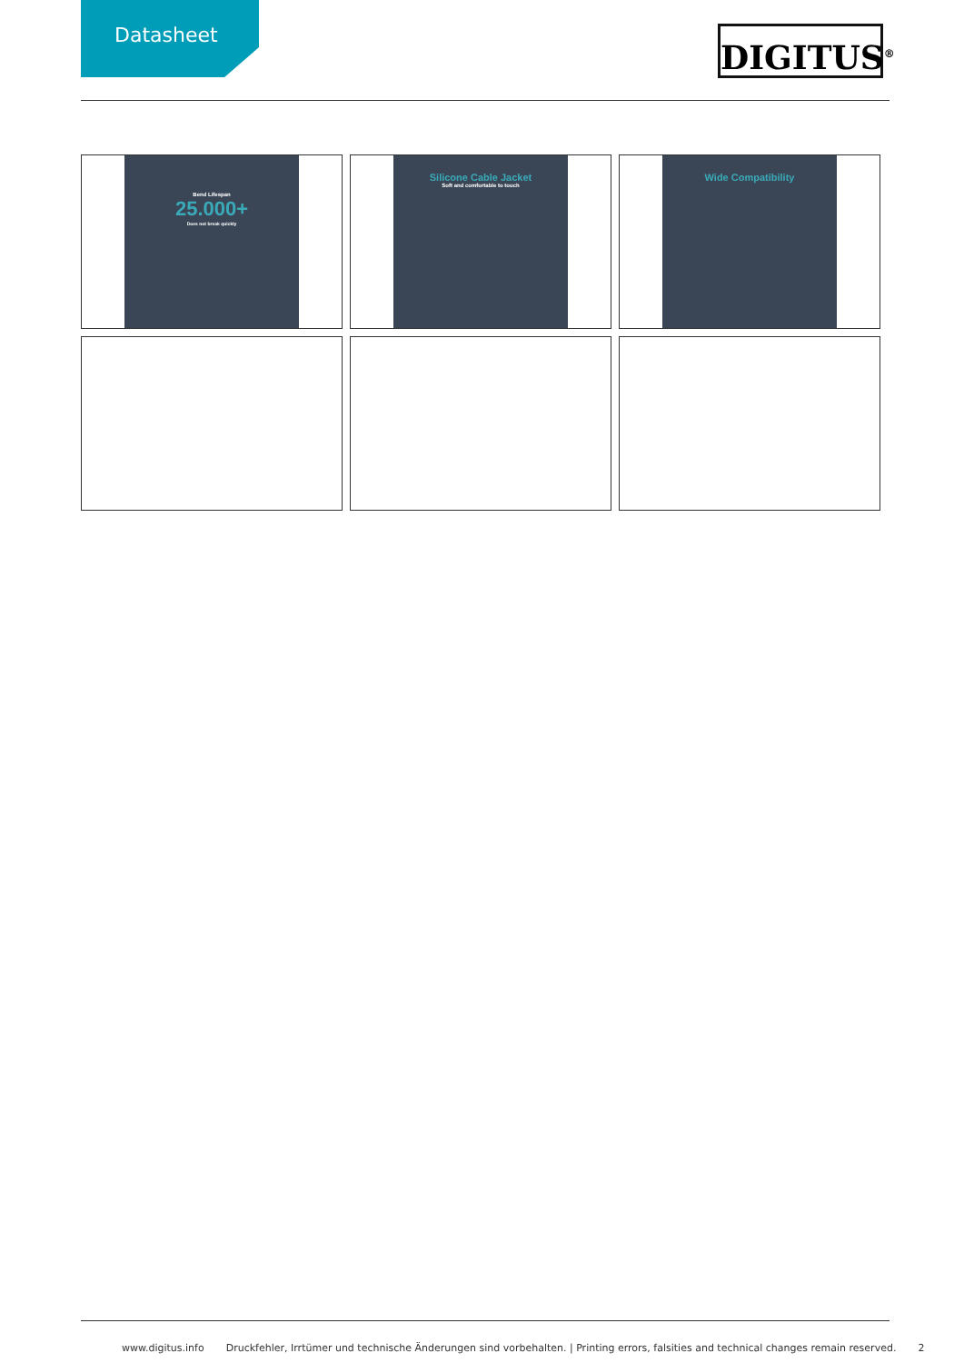Datasheet DIGITUS<sup>®</sup>
Bend Lifespan
25.000+
Does not break quickly
Silicone Cable Jacket
Soft and comfortable to touch
Wide Compatibility
www.digitus.info Druckfehler, Irrtümer und technische Änderungen sind vorbehalten. | Printing errors, falsities and technical changes remain reserved. 2